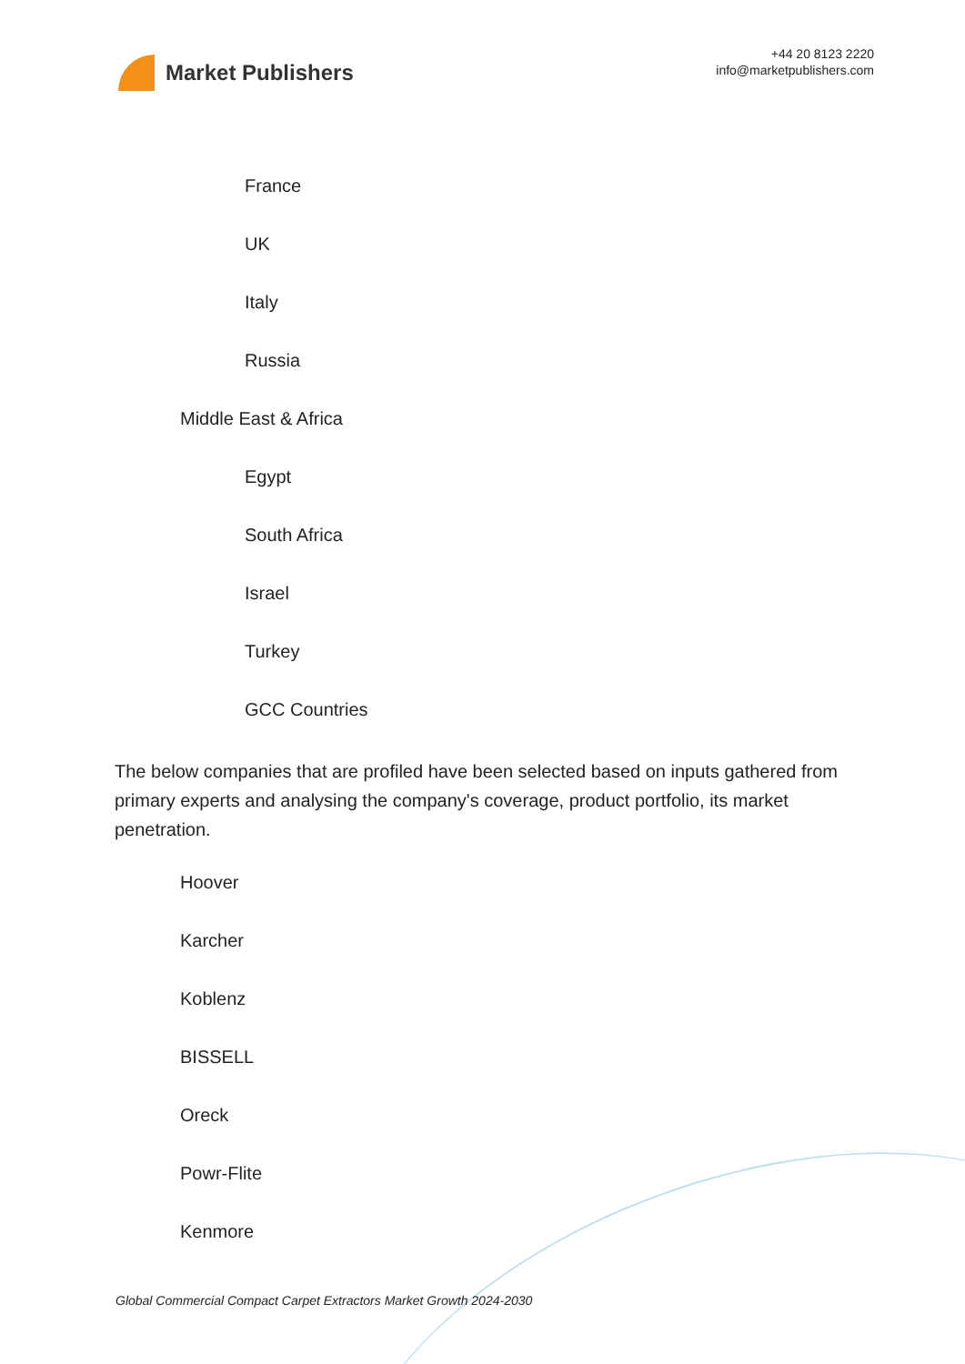Market Publishers
+44 20 8123 2220
info@marketpublishers.com
France
UK
Italy
Russia
Middle East & Africa
Egypt
South Africa
Israel
Turkey
GCC Countries
The below companies that are profiled have been selected based on inputs gathered from primary experts and analysing the company's coverage, product portfolio, its market penetration.
Hoover
Karcher
Koblenz
BISSELL
Oreck
Powr-Flite
Kenmore
Global Commercial Compact Carpet Extractors Market Growth 2024-2030